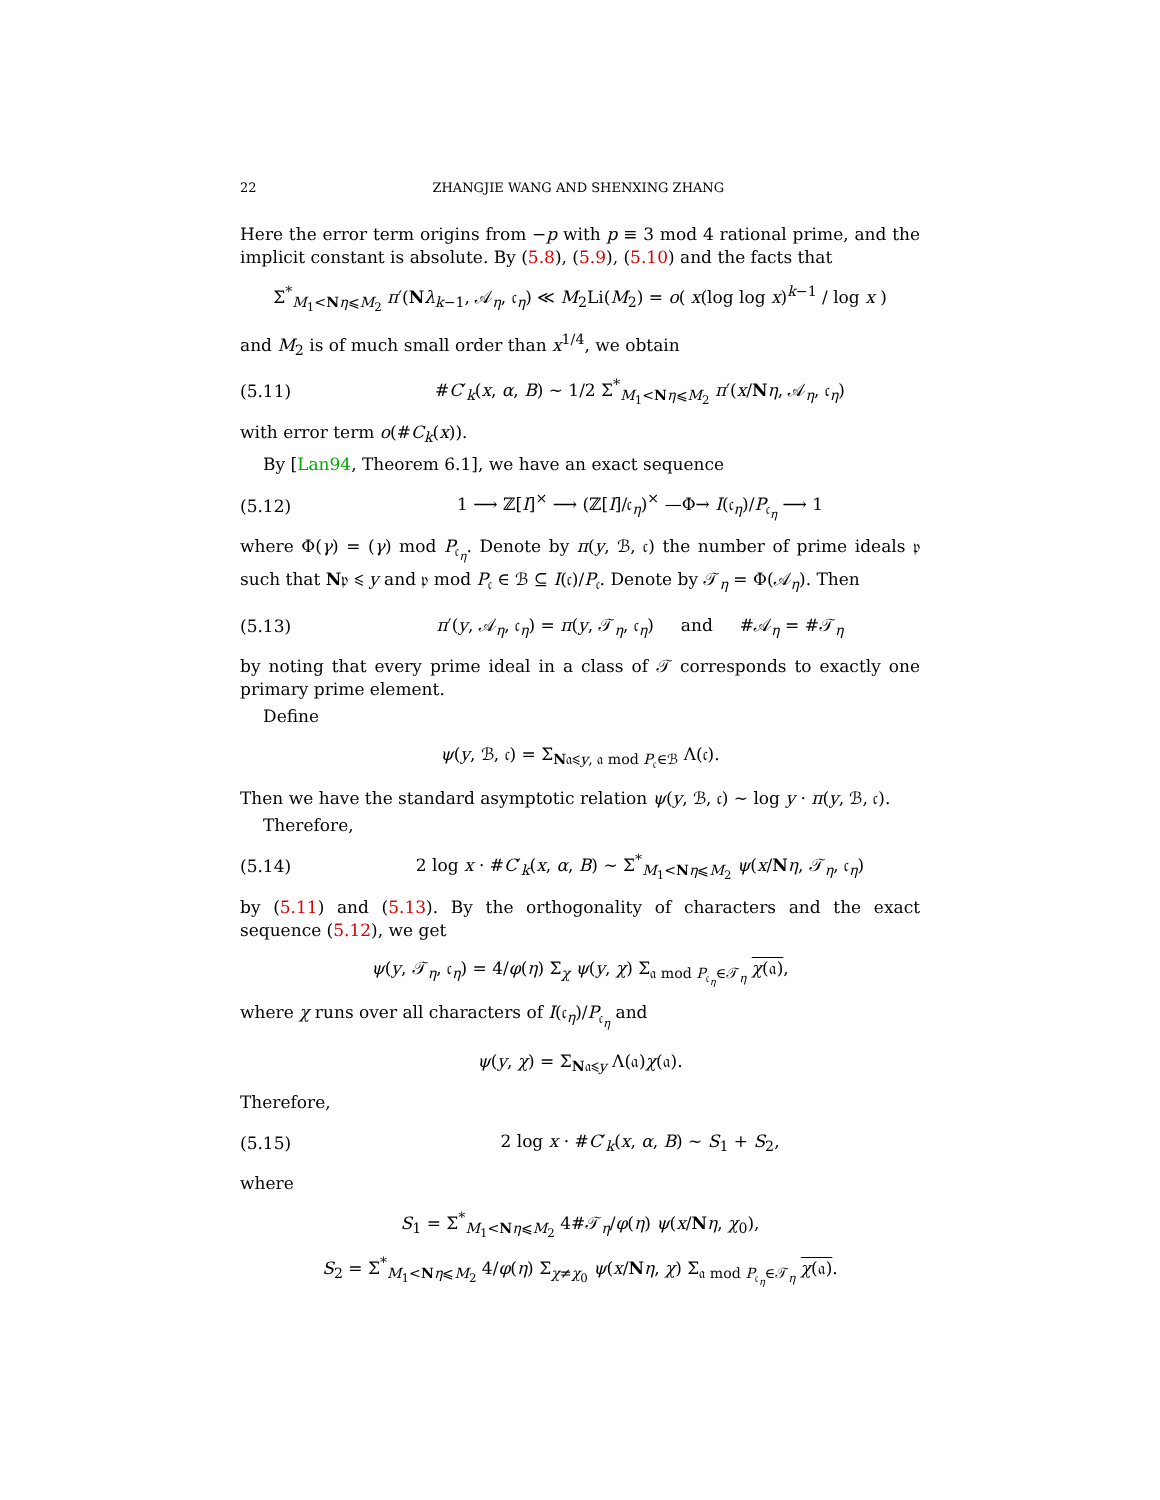22 ZHANGJIE WANG AND SHENXING ZHANG
Here the error term origins from −p with p ≡ 3 mod 4 rational prime, and the implicit constant is absolute. By (5.8), (5.9), (5.10) and the facts that
Σ<sup>*</sup><sub>M<sub>1</sub><Nη⩽M<sub>2</sub></sub> π′(Nλ<sub>k−1</sub>, 𝒜<sub>η</sub>, 𝔠<sub>η</sub>) ≪ M<sub>2</sub>Li(M<sub>2</sub>) = o( x(log log x)<sup>k−1</sup> / log x )
and M<sub>2</sub> is of much small order than x<sup>1/4</sup>, we obtain
(5.11) #C′<sub>k</sub>(x, α, B) ∼ 1/2 Σ<sup>*</sup><sub>M<sub>1</sub><Nη⩽M<sub>2</sub></sub> π′(x/Nη, 𝒜<sub>η</sub>, 𝔠<sub>η</sub>)
with error term o(#C<sub>k</sub>(x)).
By [Lan94, Theorem 6.1], we have an exact sequence
(5.12) 1 ⟶ ℤ[I]<sup>×</sup> ⟶ (ℤ[I]/𝔠<sub>η</sub>)<sup>×</sup> —Φ→ I(𝔠<sub>η</sub>)/P<sub>𝔠<sub>η</sub></sub> ⟶ 1
where Φ(γ) = (γ) mod P<sub>𝔠<sub>η</sub></sub>. Denote by π(y, ℬ, 𝔠) the number of prime ideals 𝔭 such that N𝔭 ⩽ y and 𝔭 mod P<sub>𝔠</sub> ∈ ℬ ⊆ I(𝔠)/P<sub>𝔠</sub>. Denote by 𝒯<sub>η</sub> = Φ(𝒜<sub>η</sub>). Then
(5.13) π′(y, 𝒜<sub>η</sub>, 𝔠<sub>η</sub>) = π(y, 𝒯<sub>η</sub>, 𝔠<sub>η</sub>) and #𝒜<sub>η</sub> = #𝒯<sub>η</sub>
by noting that every prime ideal in a class of 𝒯 corresponds to exactly one primary prime element.
Define
ψ(y, ℬ, 𝔠) = Σ<sub>N𝔞⩽y, 𝔞 mod P<sub>𝔠</sub>∈ℬ</sub> Λ(𝔠).
Then we have the standard asymptotic relation ψ(y, ℬ, 𝔠) ∼ log y · π(y, ℬ, 𝔠).
Therefore,
(5.14) 2 log x · #C′<sub>k</sub>(x, α, B) ∼ Σ<sup>*</sup><sub>M<sub>1</sub><Nη⩽M<sub>2</sub></sub> ψ(x/Nη, 𝒯<sub>η</sub>, 𝔠<sub>η</sub>)
by (5.11) and (5.13). By the orthogonality of characters and the exact sequence (5.12), we get
ψ(y, 𝒯<sub>η</sub>, 𝔠<sub>η</sub>) = 4/φ(η) Σ<sub>χ</sub> ψ(y, χ) Σ<sub>𝔞 mod P<sub>𝔠<sub>η</sub></sub>∈𝒯<sub>η</sub></sub> χ(𝔞),
where χ runs over all characters of I(𝔠<sub>η</sub>)/P<sub>𝔠<sub>η</sub></sub> and
ψ(y, χ) = Σ<sub>N𝔞⩽y</sub> Λ(𝔞)χ(𝔞).
Therefore,
(5.15) 2 log x · #C′<sub>k</sub>(x, α, B) ∼ S<sub>1</sub> + S<sub>2</sub>,
where
S<sub>1</sub> = Σ<sup>*</sup><sub>M<sub>1</sub><Nη⩽M<sub>2</sub></sub> 4#𝒯<sub>η</sub>/φ(η) ψ(x/Nη, χ<sub>0</sub>),
S<sub>2</sub> = Σ<sup>*</sup><sub>M<sub>1</sub><Nη⩽M<sub>2</sub></sub> 4/φ(η) Σ<sub>χ≠χ<sub>0</sub></sub> ψ(x/Nη, χ) Σ<sub>𝔞 mod P<sub>𝔠<sub>η</sub></sub>∈𝒯<sub>η</sub></sub> χ(𝔞).